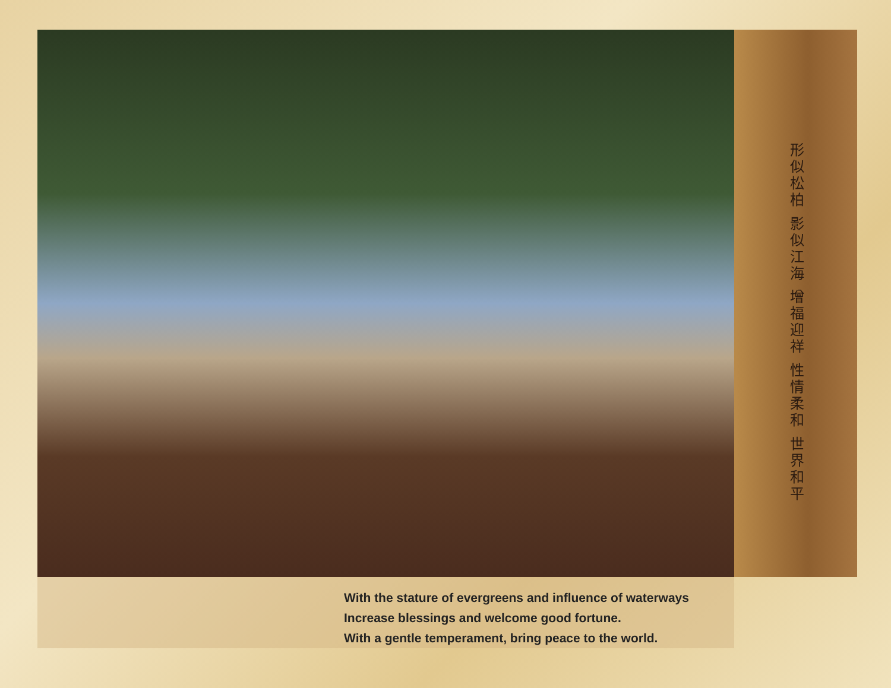形似松柏 影似江海 增福迎祥 性情柔和 世界和平
With the stature of evergreens and influence of waterways
Increase blessings and welcome good fortune.
With a gentle temperament, bring peace to the world.